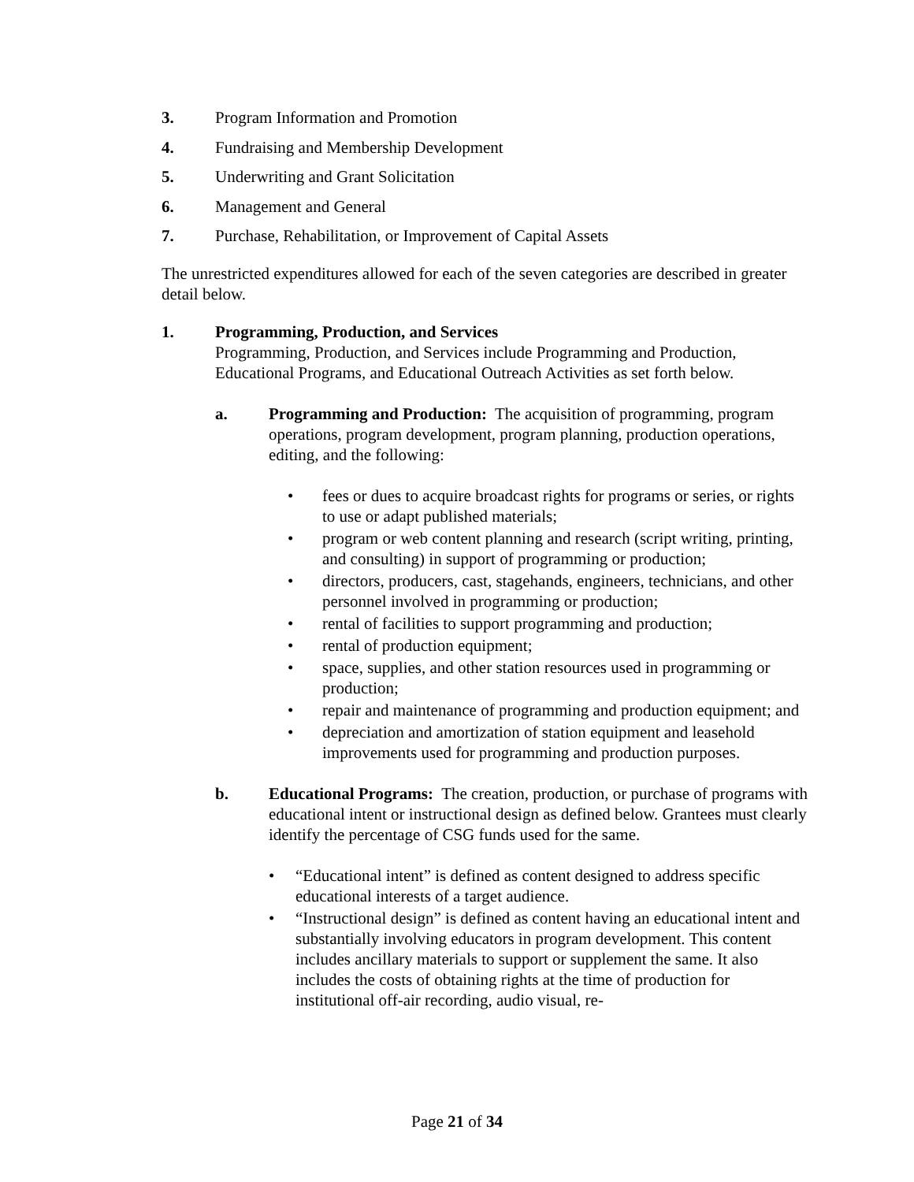3. Program Information and Promotion
4. Fundraising and Membership Development
5. Underwriting and Grant Solicitation
6. Management and General
7. Purchase, Rehabilitation, or Improvement of Capital Assets
The unrestricted expenditures allowed for each of the seven categories are described in greater detail below.
1. Programming, Production, and Services
Programming, Production, and Services include Programming and Production, Educational Programs, and Educational Outreach Activities as set forth below.
a. Programming and Production: The acquisition of programming, program operations, program development, program planning, production operations, editing, and the following:
• fees or dues to acquire broadcast rights for programs or series, or rights to use or adapt published materials;
• program or web content planning and research (script writing, printing, and consulting) in support of programming or production;
• directors, producers, cast, stagehands, engineers, technicians, and other personnel involved in programming or production;
• rental of facilities to support programming and production;
• rental of production equipment;
• space, supplies, and other station resources used in programming or production;
• repair and maintenance of programming and production equipment; and
• depreciation and amortization of station equipment and leasehold improvements used for programming and production purposes.
b. Educational Programs: The creation, production, or purchase of programs with educational intent or instructional design as defined below. Grantees must clearly identify the percentage of CSG funds used for the same.
• “Educational intent” is defined as content designed to address specific educational interests of a target audience.
• “Instructional design” is defined as content having an educational intent and substantially involving educators in program development. This content includes ancillary materials to support or supplement the same. It also includes the costs of obtaining rights at the time of production for institutional off-air recording, audio visual, re-
Page 21 of 34